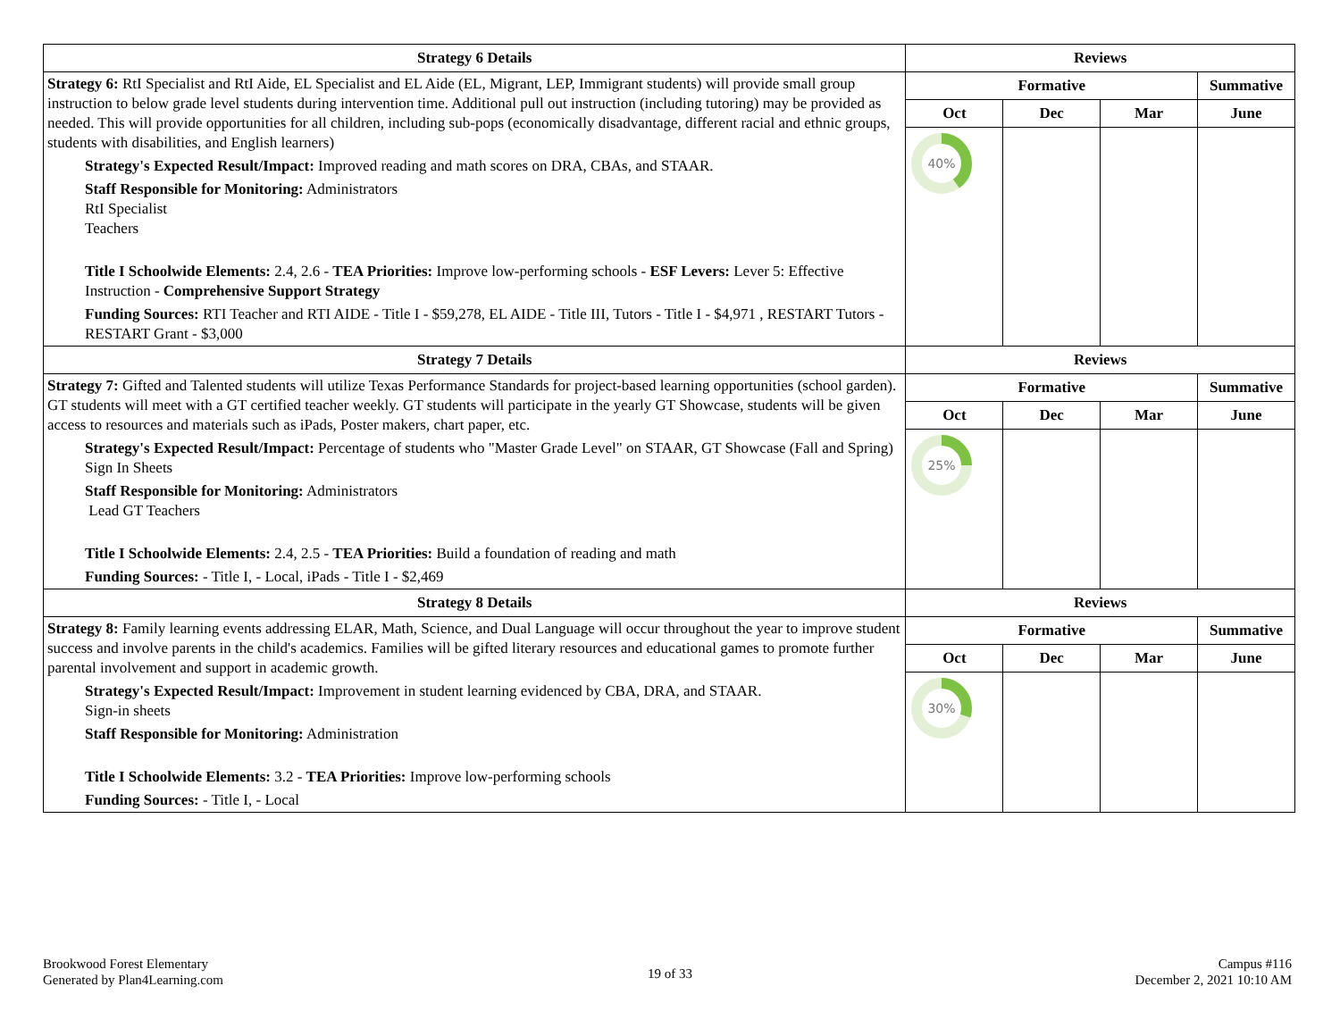| Strategy 6 Details | Reviews | | | |
| --- | --- | --- | --- | --- |
| Strategy 6: RtI Specialist and RtI Aide, EL Specialist and EL Aide (EL, Migrant, LEP, Immigrant students) will provide small group instruction to below grade level students during intervention time. Additional pull out instruction (including tutoring) may be provided as needed. This will provide opportunities for all children, including sub-pops (economically disadvantage, different racial and ethnic groups, students with disabilities, and English learners) Strategy's Expected Result/Impact: Improved reading and math scores on DRA, CBAs, and STAAR. Staff Responsible for Monitoring: Administrators RtI Specialist Teachers Title I Schoolwide Elements: 2.4, 2.6 - TEA Priorities: Improve low-performing schools - ESF Levers: Lever 5: Effective Instruction - Comprehensive Support Strategy Funding Sources: RTI Teacher and RTI AIDE - Title I - $59,278, EL AIDE - Title III, Tutors - Title I - $4,971 , RESTART Tutors - RESTART Grant - $3,000 | Formative | | | Summative |
| | Oct | Dec | Mar | June |
| | 40% | | | |
| Strategy 7 Details | Reviews | | | |
| Strategy 7: Gifted and Talented students will utilize Texas Performance Standards for project-based learning opportunities (school garden). GT students will meet with a GT certified teacher weekly. GT students will participate in the yearly GT Showcase, students will be given access to resources and materials such as iPads, Poster makers, chart paper, etc. Strategy's Expected Result/Impact: Percentage of students who "Master Grade Level" on STAAR, GT Showcase (Fall and Spring) Sign In Sheets Staff Responsible for Monitoring: Administrators Lead GT Teachers Title I Schoolwide Elements: 2.4, 2.5 - TEA Priorities: Build a foundation of reading and math Funding Sources: - Title I, - Local, iPads - Title I - $2,469 | Formative | | | Summative |
| | Oct | Dec | Mar | June |
| | 25% | | | |
| Strategy 8 Details | Reviews | | | |
| Strategy 8: Family learning events addressing ELAR, Math, Science, and Dual Language will occur throughout the year to improve student success and involve parents in the child's academics. Families will be gifted literary resources and educational games to promote further parental involvement and support in academic growth. Strategy's Expected Result/Impact: Improvement in student learning evidenced by CBA, DRA, and STAAR. Sign-in sheets Staff Responsible for Monitoring: Administration Title I Schoolwide Elements: 3.2 - TEA Priorities: Improve low-performing schools Funding Sources: - Title I, - Local | Formative | | | Summative |
| | Oct | Dec | Mar | June |
| | 30% | | | |
Brookwood Forest Elementary
Generated by Plan4Learning.com
19 of 33
Campus #116
December 2, 2021 10:10 AM